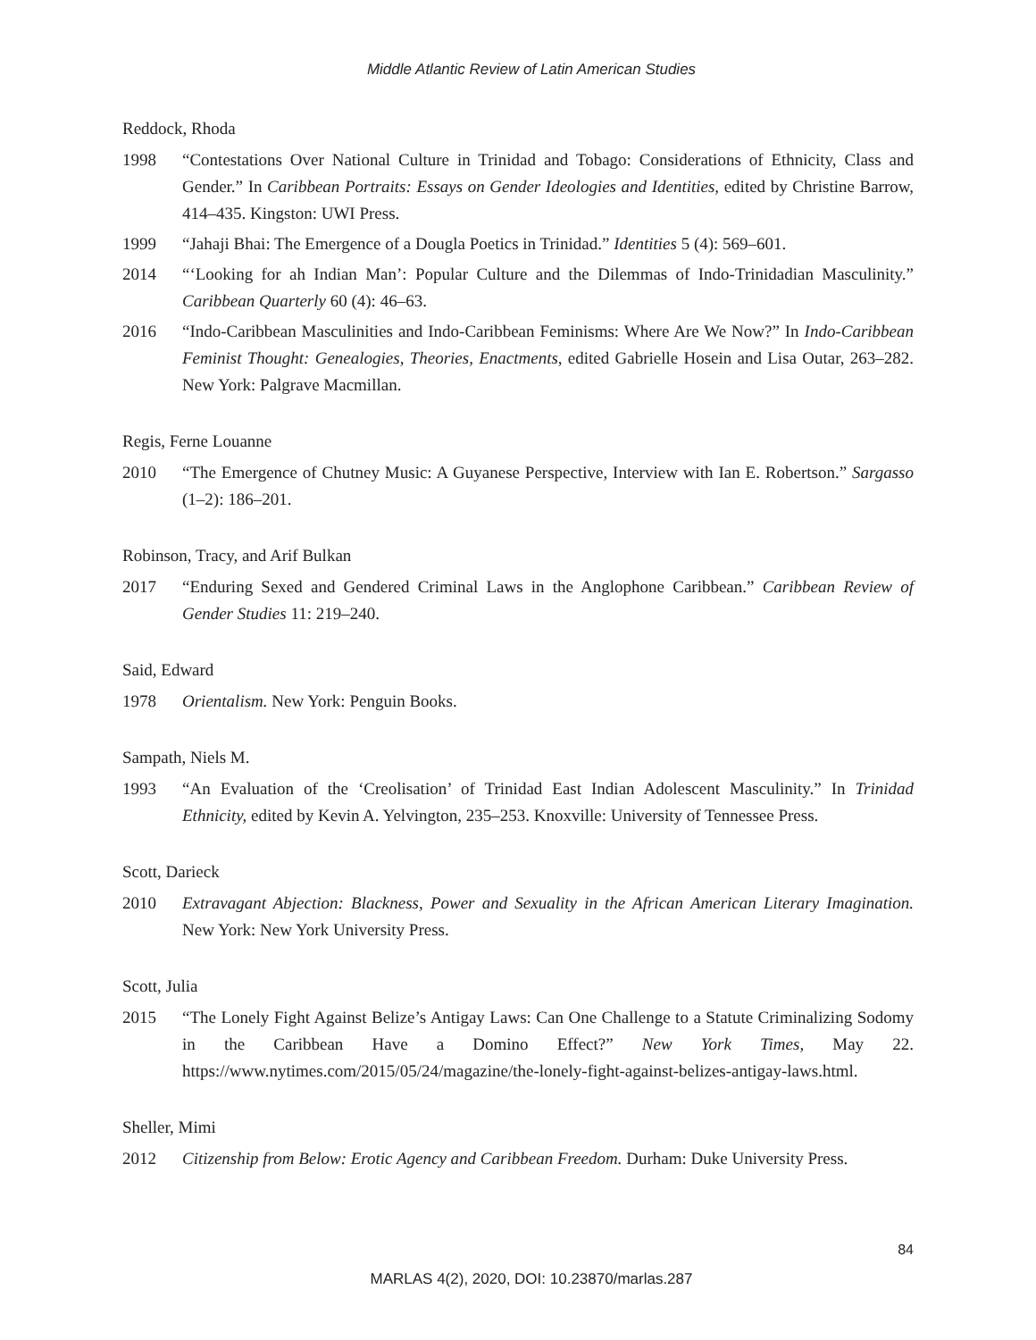Middle Atlantic Review of Latin American Studies
Reddock, Rhoda
1998 “Contestations Over National Culture in Trinidad and Tobago: Considerations of Ethnicity, Class and Gender.” In Caribbean Portraits: Essays on Gender Ideologies and Identities, edited by Christine Barrow, 414–435. Kingston: UWI Press.
1999 “Jahaji Bhai: The Emergence of a Dougla Poetics in Trinidad.” Identities 5 (4): 569–601.
2014 “‘Looking for ah Indian Man’: Popular Culture and the Dilemmas of Indo-Trinidadian Masculinity.” Caribbean Quarterly 60 (4): 46–63.
2016 “Indo-Caribbean Masculinities and Indo-Caribbean Feminisms: Where Are We Now?” In Indo-Caribbean Feminist Thought: Genealogies, Theories, Enactments, edited Gabrielle Hosein and Lisa Outar, 263–282. New York: Palgrave Macmillan.
Regis, Ferne Louanne
2010 “The Emergence of Chutney Music: A Guyanese Perspective, Interview with Ian E. Robertson.” Sargasso (1–2): 186–201.
Robinson, Tracy, and Arif Bulkan
2017 “Enduring Sexed and Gendered Criminal Laws in the Anglophone Caribbean.” Caribbean Review of Gender Studies 11: 219–240.
Said, Edward
1978 Orientalism. New York: Penguin Books.
Sampath, Niels M.
1993 “An Evaluation of the ‘Creolisation’ of Trinidad East Indian Adolescent Masculinity.” In Trinidad Ethnicity, edited by Kevin A. Yelvington, 235–253. Knoxville: University of Tennessee Press.
Scott, Darieck
2010 Extravagant Abjection: Blackness, Power and Sexuality in the African American Literary Imagination. New York: New York University Press.
Scott, Julia
2015 “The Lonely Fight Against Belize’s Antigay Laws: Can One Challenge to a Statute Criminalizing Sodomy in the Caribbean Have a Domino Effect?” New York Times, May 22. https://www.nytimes.com/2015/05/24/magazine/the-lonely-fight-against-belizes-antigay-laws.html.
Sheller, Mimi
2012 Citizenship from Below: Erotic Agency and Caribbean Freedom. Durham: Duke University Press.
84
MARLAS 4(2), 2020, DOI: 10.23870/marlas.287